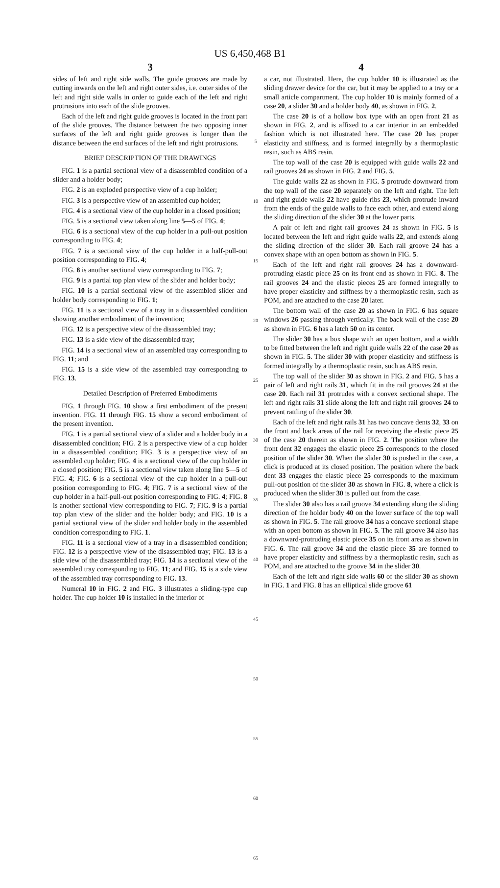US 6,450,468 B1
3
sides of left and right side walls. The guide grooves are made by cutting inwards on the left and right outer sides, i.e. outer sides of the left and right side walls in order to guide each of the left and right protrusions into each of the slide grooves.
Each of the left and right guide grooves is located in the front part of the slide grooves. The distance between the two opposing inner surfaces of the left and right guide grooves is longer than the distance between the end surfaces of the left and right protrusions.
BRIEF DESCRIPTION OF THE DRAWINGS
FIG. 1 is a partial sectional view of a disassembled condition of a slider and a holder body;
FIG. 2 is an exploded perspective view of a cup holder;
FIG. 3 is a perspective view of an assembled cup holder;
FIG. 4 is a sectional view of the cup holder in a closed position;
FIG. 5 is a sectional view taken along line 5—5 of FIG. 4;
FIG. 6 is a sectional view of the cup holder in a pull-out position corresponding to FIG. 4;
FIG. 7 is a sectional view of the cup holder in a half-pull-out position corresponding to FIG. 4;
FIG. 8 is another sectional view corresponding to FIG. 7;
FIG. 9 is a partial top plan view of the slider and holder body;
FIG. 10 is a partial sectional view of the assembled slider and holder body corresponding to FIG. 1;
FIG. 11 is a sectional view of a tray in a disassembled condition showing another embodiment of the invention;
FIG. 12 is a perspective view of the disassembled tray;
FIG. 13 is a side view of the disassembled tray;
FIG. 14 is a sectional view of an assembled tray corresponding to FIG. 11; and
FIG. 15 is a side view of the assembled tray corresponding to FIG. 13.
Detailed Description of Preferred Embodiments
FIG. 1 through FIG. 10 show a first embodiment of the present invention. FIG. 11 through FIG. 15 show a second embodiment of the present invention.
FIG. 1 is a partial sectional view of a slider and a holder body in a disassembled condition; FIG. 2 is a perspective view of a cup holder in a disassembled condition; FIG. 3 is a perspective view of an assembled cup holder; FIG. 4 is a sectional view of the cup holder in a closed position; FIG. 5 is a sectional view taken along line 5—5 of FIG. 4; FIG. 6 is a sectional view of the cup holder in a pull-out position corresponding to FIG. 4; FIG. 7 is a sectional view of the cup holder in a half-pull-out position corresponding to FIG. 4; FIG. 8 is another sectional view corresponding to FIG. 7; FIG. 9 is a partial top plan view of the slider and the holder body; and FIG. 10 is a partial sectional view of the slider and holder body in the assembled condition corresponding to FIG. 1.
FIG. 11 is a sectional view of a tray in a disassembled condition; FIG. 12 is a perspective view of the disassembled tray; FIG. 13 is a side view of the disassembled tray; FIG. 14 is a sectional view of the assembled tray corresponding to FIG. 11; and FIG. 15 is a side view of the assembled tray corresponding to FIG. 13.
Numeral 10 in FIG. 2 and FIG. 3 illustrates a sliding-type cup holder. The cup holder 10 is installed in the interior of
5
10
15
20
25
30
35
40
45
50
55
60
65
4
a car, not illustrated. Here, the cup holder 10 is illustrated as the sliding drawer device for the car, but it may be applied to a tray or a small article compartment. The cup holder 10 is mainly formed of a case 20, a slider 30 and a holder body 40, as shown in FIG. 2.
The case 20 is of a hollow box type with an open front 21 as shown in FIG. 2, and is affixed to a car interior in an embedded fashion which is not illustrated here. The case 20 has proper elasticity and stiffness, and is formed integrally by a thermoplastic resin, such as ABS resin.
The top wall of the case 20 is equipped with guide walls 22 and rail grooves 24 as shown in FIG. 2 and FIG. 5.
The guide walls 22 as shown in FIG. 5 protrude downward from the top wall of the case 20 separately on the left and right. The left and right guide walls 22 have guide ribs 23, which protrude inward from the ends of the guide walls to face each other, and extend along the sliding direction of the slider 30 at the lower parts.
A pair of left and right rail grooves 24 as shown in FIG. 5 is located between the left and right guide walls 22, and extends along the sliding direction of the slider 30. Each rail groove 24 has a convex shape with an open bottom as shown in FIG. 5.
Each of the left and right rail grooves 24 has a downward-protruding elastic piece 25 on its front end as shown in FIG. 8. The rail grooves 24 and the elastic pieces 25 are formed integrally to have proper elasticity and stiffness by a thermoplastic resin, such as POM, and are attached to the case 20 later.
The bottom wall of the case 20 as shown in FIG. 6 has square windows 26 passing through vertically. The back wall of the case 20 as shown in FIG. 6 has a latch 50 on its center.
The slider 30 has a box shape with an open bottom, and a width to be fitted between the left and right guide walls 22 of the case 20 as shown in FIG. 5. The slider 30 with proper elasticity and stiffness is formed integrally by a thermoplastic resin, such as ABS resin.
The top wall of the slider 30 as shown in FIG. 2 and FIG. 5 has a pair of left and right rails 31, which fit in the rail grooves 24 at the case 20. Each rail 31 protrudes with a convex sectional shape. The left and right rails 31 slide along the left and right rail grooves 24 to prevent rattling of the slider 30.
Each of the left and right rails 31 has two concave dents 32, 33 on the front and back areas of the rail for receiving the elastic piece 25 of the case 20 therein as shown in FIG. 2. The position where the front dent 32 engages the elastic piece 25 corresponds to the closed position of the slider 30. When the slider 30 is pushed in the case, a click is produced at its closed position. The position where the back dent 33 engages the elastic piece 25 corresponds to the maximum pull-out position of the slider 30 as shown in FIG. 8, where a click is produced when the slider 30 is pulled out from the case.
The slider 30 also has a rail groove 34 extending along the sliding direction of the holder body 40 on the lower surface of the top wall as shown in FIG. 5. The rail groove 34 has a concave sectional shape with an open bottom as shown in FIG. 5. The rail groove 34 also has a downward-protruding elastic piece 35 on its front area as shown in FIG. 6. The rail groove 34 and the elastic piece 35 are formed to have proper elasticity and stiffness by a thermoplastic resin, such as POM, and are attached to the groove 34 in the slider 30.
Each of the left and right side walls 60 of the slider 30 as shown in FIG. 1 and FIG. 8 has an elliptical slide groove 61